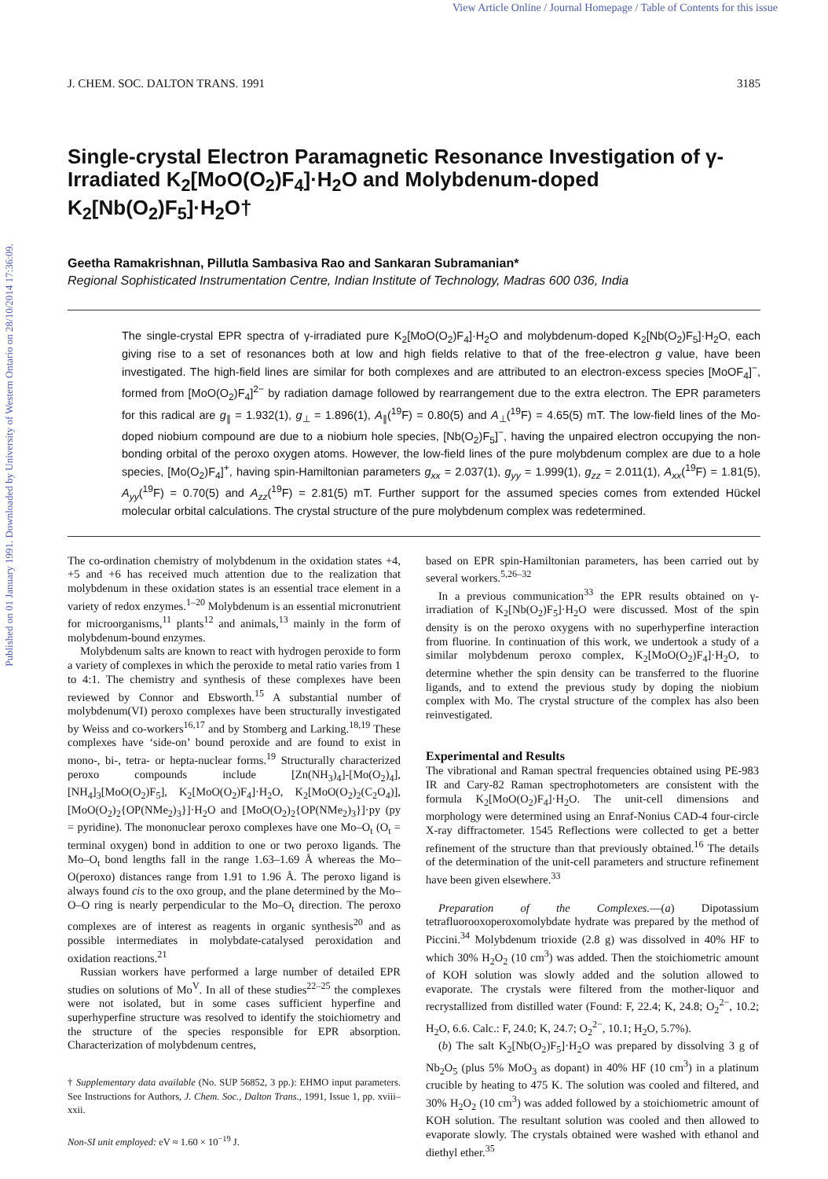View Article Online / Journal Homepage / Table of Contents for this issue
Published on 01 January 1991. Downloaded by University of Western Ontario on 28/10/2014 17:36:09.
J. CHEM. SOC. DALTON TRANS. 1991 3185
Single-crystal Electron Paramagnetic Resonance Investigation of γ-Irradiated K<sub>2</sub>[MoO(O<sub>2</sub>)F<sub>4</sub>]·H<sub>2</sub>O and Molybdenum-doped K<sub>2</sub>[Nb(O<sub>2</sub>)F<sub>5</sub>]·H<sub>2</sub>O†
Geetha Ramakrishnan, Pillutla Sambasiva Rao and Sankaran Subramanian*
Regional Sophisticated Instrumentation Centre, Indian Institute of Technology, Madras 600 036, India
The single-crystal EPR spectra of γ-irradiated pure K<sub>2</sub>[MoO(O<sub>2</sub>)F<sub>4</sub>]·H<sub>2</sub>O and molybdenum-doped K<sub>2</sub>[Nb(O<sub>2</sub>)F<sub>5</sub>]·H<sub>2</sub>O, each giving rise to a set of resonances both at low and high fields relative to that of the free-electron g value, have been investigated. The high-field lines are similar for both complexes and are attributed to an electron-excess species [MoOF<sub>4</sub>]<sup>−</sup>, formed from [MoO(O<sub>2</sub>)F<sub>4</sub>]<sup>2−</sup> by radiation damage followed by rearrangement due to the extra electron. The EPR parameters for this radical are g<sub>∥</sub> = 1.932(1), g<sub>⊥</sub> = 1.896(1), A<sub>∥</sub>(<sup>19</sup>F) = 0.80(5) and A<sub>⊥</sub>(<sup>19</sup>F) = 4.65(5) mT. The low-field lines of the Mo-doped niobium compound are due to a niobium hole species, [Nb(O<sub>2</sub>)F<sub>5</sub>]<sup>−</sup>, having the unpaired electron occupying the non-bonding orbital of the peroxo oxygen atoms. However, the low-field lines of the pure molybdenum complex are due to a hole species, [Mo(O<sub>2</sub>)F<sub>4</sub>]<sup>+</sup>, having spin-Hamiltonian parameters g<sub>xx</sub> = 2.037(1), g<sub>yy</sub> = 1.999(1), g<sub>zz</sub> = 2.011(1), A<sub>xx</sub>(<sup>19</sup>F) = 1.81(5), A<sub>yy</sub>(<sup>19</sup>F) = 0.70(5) and A<sub>zz</sub>(<sup>19</sup>F) = 2.81(5) mT. Further support for the assumed species comes from extended Hückel molecular orbital calculations. The crystal structure of the pure molybdenum complex was redetermined.
The co-ordination chemistry of molybdenum in the oxidation states +4, +5 and +6 has received much attention due to the realization that molybdenum in these oxidation states is an essential trace element in a variety of redox enzymes.<sup>1–20</sup> Molybdenum is an essential micronutrient for microorganisms,<sup>11</sup> plants<sup>12</sup> and animals,<sup>13</sup> mainly in the form of molybdenum-bound enzymes.
Molybdenum salts are known to react with hydrogen peroxide to form a variety of complexes in which the peroxide to metal ratio varies from 1 to 4:1. The chemistry and synthesis of these complexes have been reviewed by Connor and Ebsworth.<sup>15</sup> A substantial number of molybdenum(VI) peroxo complexes have been structurally investigated by Weiss and co-workers<sup>16,17</sup> and by Stomberg and Larking.<sup>18,19</sup> These complexes have ‘side-on’ bound peroxide and are found to exist in mono-, bi-, tetra- or hepta-nuclear forms.<sup>19</sup> Structurally characterized peroxo compounds include [Zn(NH<sub>3</sub>)<sub>4</sub>]-[Mo(O<sub>2</sub>)<sub>4</sub>], [NH<sub>4</sub>]<sub>3</sub>[MoO(O<sub>2</sub>)F<sub>5</sub>], K<sub>2</sub>[MoO(O<sub>2</sub>)F<sub>4</sub>]·H<sub>2</sub>O, K<sub>2</sub>[MoO(O<sub>2</sub>)<sub>2</sub>(C<sub>2</sub>O<sub>4</sub>)], [MoO(O<sub>2</sub>)<sub>2</sub>{OP(NMe<sub>2</sub>)<sub>3</sub>}]·H<sub>2</sub>O and [MoO(O<sub>2</sub>)<sub>2</sub>{OP(NMe<sub>2</sub>)<sub>3</sub>}]·py (py = pyridine). The mononuclear peroxo complexes have one Mo–O<sub>t</sub> (O<sub>t</sub> = terminal oxygen) bond in addition to one or two peroxo ligands. The Mo–O<sub>t</sub> bond lengths fall in the range 1.63–1.69 Å whereas the Mo–O(peroxo) distances range from 1.91 to 1.96 Å. The peroxo ligand is always found cis to the oxo group, and the plane determined by the Mo–O–O ring is nearly perpendicular to the Mo–O<sub>t</sub> direction. The peroxo complexes are of interest as reagents in organic synthesis<sup>20</sup> and as possible intermediates in molybdate-catalysed peroxidation and oxidation reactions.<sup>21</sup>
Russian workers have performed a large number of detailed EPR studies on solutions of Mo<sup>V</sup>. In all of these studies<sup>22–25</sup> the complexes were not isolated, but in some cases sufficient hyperfine and superhyperfine structure was resolved to identify the stoichiometry and the structure of the species responsible for EPR absorption. Characterization of molybdenum centres,
† Supplementary data available (No. SUP 56852, 3 pp.): EHMO input parameters. See Instructions for Authors, J. Chem. Soc., Dalton Trans., 1991, Issue 1, pp. xviii–xxii.
Non-SI unit employed: eV ≈ 1.60 × 10<sup>−19</sup> J.
based on EPR spin-Hamiltonian parameters, has been carried out by several workers.<sup>5,26–32</sup>
In a previous communication<sup>33</sup> the EPR results obtained on γ-irradiation of K<sub>2</sub>[Nb(O<sub>2</sub>)F<sub>5</sub>]·H<sub>2</sub>O were discussed. Most of the spin density is on the peroxo oxygens with no superhyperfine interaction from fluorine. In continuation of this work, we undertook a study of a similar molybdenum peroxo complex, K<sub>2</sub>[MoO(O<sub>2</sub>)F<sub>4</sub>]·H<sub>2</sub>O, to determine whether the spin density can be transferred to the fluorine ligands, and to extend the previous study by doping the niobium complex with Mo. The crystal structure of the complex has also been reinvestigated.
Experimental and Results
The vibrational and Raman spectral frequencies obtained using PE-983 IR and Cary-82 Raman spectrophotometers are consistent with the formula K<sub>2</sub>[MoO(O<sub>2</sub>)F<sub>4</sub>]·H<sub>2</sub>O. The unit-cell dimensions and morphology were determined using an Enraf-Nonius CAD-4 four-circle X-ray diffractometer. 1545 Reflections were collected to get a better refinement of the structure than that previously obtained.<sup>16</sup> The details of the determination of the unit-cell parameters and structure refinement have been given elsewhere.<sup>33</sup>
Preparation of the Complexes.—(a) Dipotassium tetrafluorooxoperoxomolybdate hydrate was prepared by the method of Piccini.<sup>34</sup> Molybdenum trioxide (2.8 g) was dissolved in 40% HF to which 30% H<sub>2</sub>O<sub>2</sub> (10 cm<sup>3</sup>) was added. Then the stoichiometric amount of KOH solution was slowly added and the solution allowed to evaporate. The crystals were filtered from the mother-liquor and recrystallized from distilled water (Found: F, 22.4; K, 24.8; O<sub>2</sub><sup>2−</sup>, 10.2; H<sub>2</sub>O, 6.6. Calc.: F, 24.0; K, 24.7; O<sub>2</sub><sup>2−</sup>, 10.1; H<sub>2</sub>O, 5.7%).
(b) The salt K<sub>2</sub>[Nb(O<sub>2</sub>)F<sub>5</sub>]·H<sub>2</sub>O was prepared by dissolving 3 g of Nb<sub>2</sub>O<sub>5</sub> (plus 5% MoO<sub>3</sub> as dopant) in 40% HF (10 cm<sup>3</sup>) in a platinum crucible by heating to 475 K. The solution was cooled and filtered, and 30% H<sub>2</sub>O<sub>2</sub> (10 cm<sup>3</sup>) was added followed by a stoichiometric amount of KOH solution. The resultant solution was cooled and then allowed to evaporate slowly. The crystals obtained were washed with ethanol and diethyl ether.<sup>35</sup>